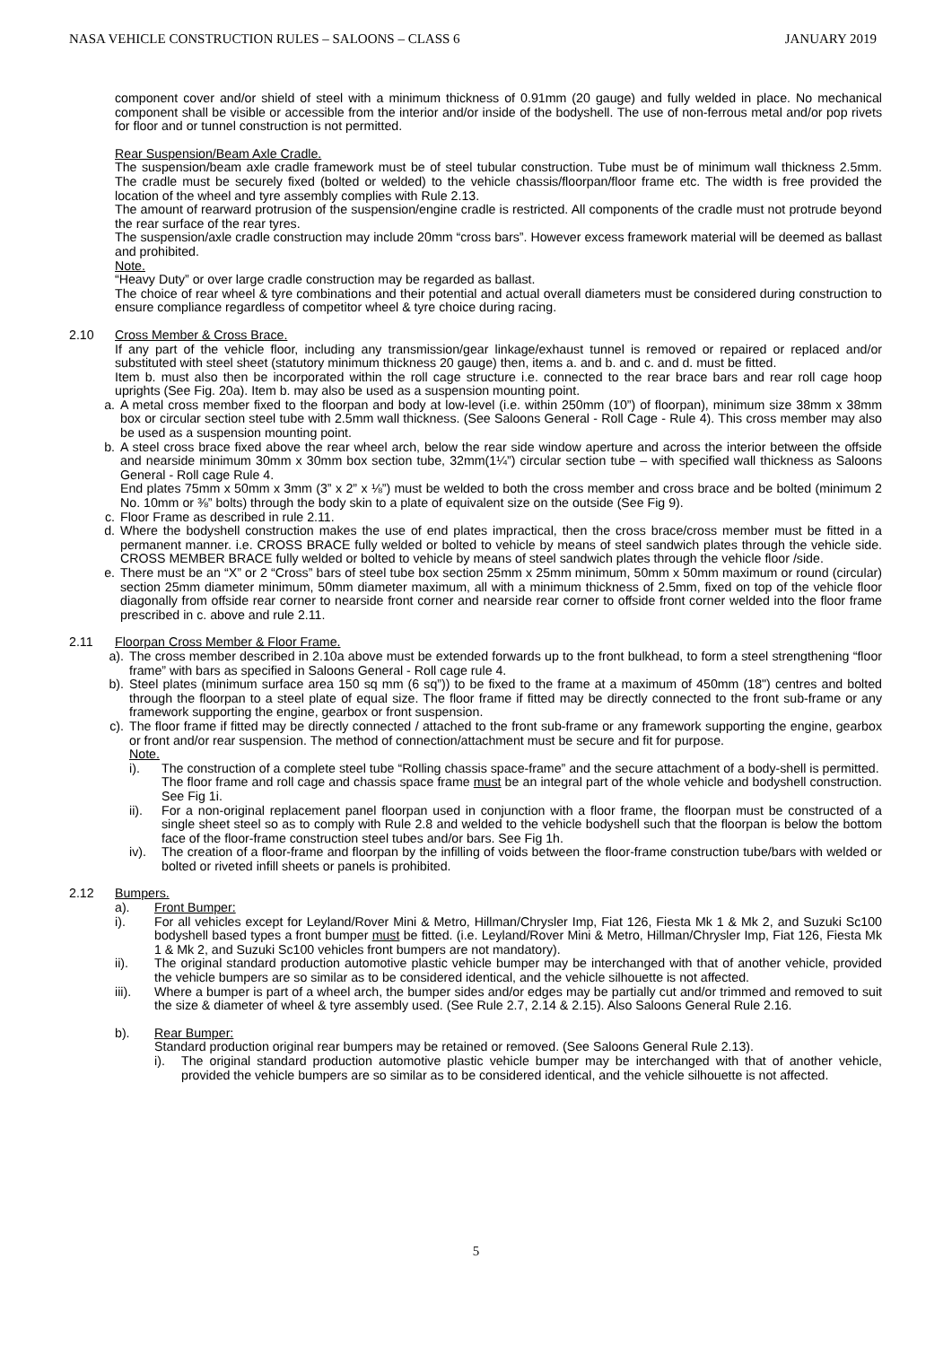NASA VEHICLE CONSTRUCTION RULES – SALOONS – CLASS 6 JANUARY 2019
component cover and/or shield of steel with a minimum thickness of 0.91mm (20 gauge) and fully welded in place. No mechanical component shall be visible or accessible from the interior and/or inside of the bodyshell. The use of non-ferrous metal and/or pop rivets for floor and or tunnel construction is not permitted.
Rear Suspension/Beam Axle Cradle.
The suspension/beam axle cradle framework must be of steel tubular construction. Tube must be of minimum wall thickness 2.5mm. The cradle must be securely fixed (bolted or welded) to the vehicle chassis/floorpan/floor frame etc. The width is free provided the location of the wheel and tyre assembly complies with Rule 2.13.
The amount of rearward protrusion of the suspension/engine cradle is restricted. All components of the cradle must not protrude beyond the rear surface of the rear tyres.
The suspension/axle cradle construction may include 20mm “cross bars”. However excess framework material will be deemed as ballast and prohibited.
Note.
“Heavy Duty” or over large cradle construction may be regarded as ballast.
The choice of rear wheel & tyre combinations and their potential and actual overall diameters must be considered during construction to ensure compliance regardless of competitor wheel & tyre choice during racing.
2.10 Cross Member & Cross Brace.
If any part of the vehicle floor, including any transmission/gear linkage/exhaust tunnel is removed or repaired or replaced and/or substituted with steel sheet (statutory minimum thickness 20 gauge) then, items a. and b. and c. and d. must be fitted.
Item b. must also then be incorporated within the roll cage structure i.e. connected to the rear brace bars and rear roll cage hoop uprights (See Fig. 20a). Item b. may also be used as a suspension mounting point.
a. A metal cross member fixed to the floorpan and body at low-level (i.e. within 250mm (10”) of floorpan), minimum size 38mm x 38mm box or circular section steel tube with 2.5mm wall thickness. (See Saloons General - Roll Cage - Rule 4). This cross member may also be used as a suspension mounting point.
b. A steel cross brace fixed above the rear wheel arch, below the rear side window aperture and across the interior between the offside and nearside minimum 30mm x 30mm box section tube, 32mm(1¼”) circular section tube – with specified wall thickness as Saloons General - Roll cage Rule 4.
End plates 75mm x 50mm x 3mm (3” x 2” x ⅛”) must be welded to both the cross member and cross brace and be bolted (minimum 2 No. 10mm or ⅜” bolts) through the body skin to a plate of equivalent size on the outside (See Fig 9).
c. Floor Frame as described in rule 2.11.
d. Where the bodyshell construction makes the use of end plates impractical, then the cross brace/cross member must be fitted in a permanent manner. i.e. CROSS BRACE fully welded or bolted to vehicle by means of steel sandwich plates through the vehicle side. CROSS MEMBER BRACE fully welded or bolted to vehicle by means of steel sandwich plates through the vehicle floor /side.
e. There must be an “X” or 2 “Cross” bars of steel tube box section 25mm x 25mm minimum, 50mm x 50mm maximum or round (circular) section 25mm diameter minimum, 50mm diameter maximum, all with a minimum thickness of 2.5mm, fixed on top of the vehicle floor diagonally from offside rear corner to nearside front corner and nearside rear corner to offside front corner welded into the floor frame prescribed in c. above and rule 2.11.
2.11 Floorpan Cross Member & Floor Frame.
a). The cross member described in 2.10a above must be extended forwards up to the front bulkhead, to form a steel strengthening “floor frame” with bars as specified in Saloons General - Roll cage rule 4.
b). Steel plates (minimum surface area 150 sq mm (6 sq”)) to be fixed to the frame at a maximum of 450mm (18") centres and bolted through the floorpan to a steel plate of equal size. The floor frame if fitted may be directly connected to the front sub-frame or any framework supporting the engine, gearbox or front suspension.
c). The floor frame if fitted may be directly connected / attached to the front sub-frame or any framework supporting the engine, gearbox or front and/or rear suspension. The method of connection/attachment must be secure and fit for purpose.
Note.
i). The construction of a complete steel tube “Rolling chassis space-frame” and the secure attachment of a body-shell is permitted.
The floor frame and roll cage and chassis space frame must be an integral part of the whole vehicle and bodyshell construction. See Fig 1i.
ii).
For a non-original replacement panel floorpan used in conjunction with a floor frame, the floorpan must be constructed of a single sheet steel so as to comply with Rule 2.8 and welded to the vehicle bodyshell such that the floorpan is below the bottom face of the floor-frame construction steel tubes and/or bars. See Fig 1h.
iv).
The creation of a floor-frame and floorpan by the infilling of voids between the floor-frame construction tube/bars with welded or bolted or riveted infill sheets or panels is prohibited.
2.12 Bumpers.
a). Front Bumper:
i). For all vehicles except for Leyland/Rover Mini & Metro, Hillman/Chrysler Imp, Fiat 126, Fiesta Mk 1 & Mk 2, and Suzuki Sc100 bodyshell based types a front bumper must be fitted. (i.e. Leyland/Rover Mini & Metro, Hillman/Chrysler Imp, Fiat 126, Fiesta Mk 1 & Mk 2, and Suzuki Sc100 vehicles front bumpers are not mandatory).
ii). The original standard production automotive plastic vehicle bumper may be interchanged with that of another vehicle, provided the vehicle bumpers are so similar as to be considered identical, and the vehicle silhouette is not affected.
iii).
Where a bumper is part of a wheel arch, the bumper sides and/or edges may be partially cut and/or trimmed and removed to suit the size & diameter of wheel & tyre assembly used. (See Rule 2.7, 2.14 & 2.15). Also Saloons General Rule 2.16.
b). Rear Bumper:
Standard production original rear bumpers may be retained or removed. (See Saloons General Rule 2.13).
i).
The original standard production automotive plastic vehicle bumper may be interchanged with that of another vehicle, provided the vehicle bumpers are so similar as to be considered identical, and the vehicle silhouette is not affected.
5